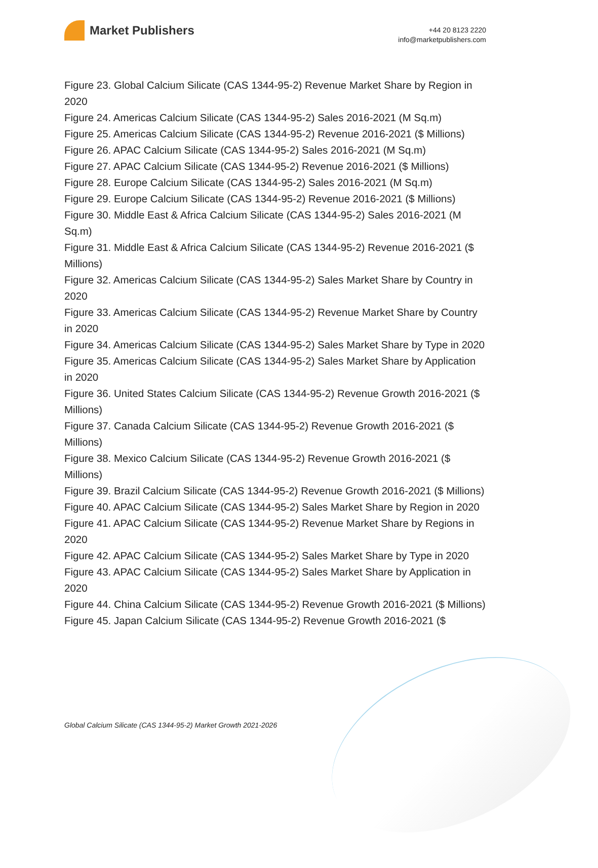Market Publishers
+44 20 8123 2220
info@marketpublishers.com
Figure 23. Global Calcium Silicate (CAS 1344-95-2) Revenue Market Share by Region in 2020
Figure 24. Americas Calcium Silicate (CAS 1344-95-2) Sales 2016-2021 (M Sq.m)
Figure 25. Americas Calcium Silicate (CAS 1344-95-2) Revenue 2016-2021 ($ Millions)
Figure 26. APAC Calcium Silicate (CAS 1344-95-2) Sales 2016-2021 (M Sq.m)
Figure 27. APAC Calcium Silicate (CAS 1344-95-2) Revenue 2016-2021 ($ Millions)
Figure 28. Europe Calcium Silicate (CAS 1344-95-2) Sales 2016-2021 (M Sq.m)
Figure 29. Europe Calcium Silicate (CAS 1344-95-2) Revenue 2016-2021 ($ Millions)
Figure 30. Middle East & Africa Calcium Silicate (CAS 1344-95-2) Sales 2016-2021 (M Sq.m)
Figure 31. Middle East & Africa Calcium Silicate (CAS 1344-95-2) Revenue 2016-2021 ($ Millions)
Figure 32. Americas Calcium Silicate (CAS 1344-95-2) Sales Market Share by Country in 2020
Figure 33. Americas Calcium Silicate (CAS 1344-95-2) Revenue Market Share by Country in 2020
Figure 34. Americas Calcium Silicate (CAS 1344-95-2) Sales Market Share by Type in 2020
Figure 35. Americas Calcium Silicate (CAS 1344-95-2) Sales Market Share by Application in 2020
Figure 36. United States Calcium Silicate (CAS 1344-95-2) Revenue Growth 2016-2021 ($ Millions)
Figure 37. Canada Calcium Silicate (CAS 1344-95-2) Revenue Growth 2016-2021 ($ Millions)
Figure 38. Mexico Calcium Silicate (CAS 1344-95-2) Revenue Growth 2016-2021 ($ Millions)
Figure 39. Brazil Calcium Silicate (CAS 1344-95-2) Revenue Growth 2016-2021 ($ Millions)
Figure 40. APAC Calcium Silicate (CAS 1344-95-2) Sales Market Share by Region in 2020
Figure 41. APAC Calcium Silicate (CAS 1344-95-2) Revenue Market Share by Regions in 2020
Figure 42. APAC Calcium Silicate (CAS 1344-95-2) Sales Market Share by Type in 2020
Figure 43. APAC Calcium Silicate (CAS 1344-95-2) Sales Market Share by Application in 2020
Figure 44. China Calcium Silicate (CAS 1344-95-2) Revenue Growth 2016-2021 ($ Millions)
Figure 45. Japan Calcium Silicate (CAS 1344-95-2) Revenue Growth 2016-2021 ($
Global Calcium Silicate (CAS 1344-95-2) Market Growth 2021-2026